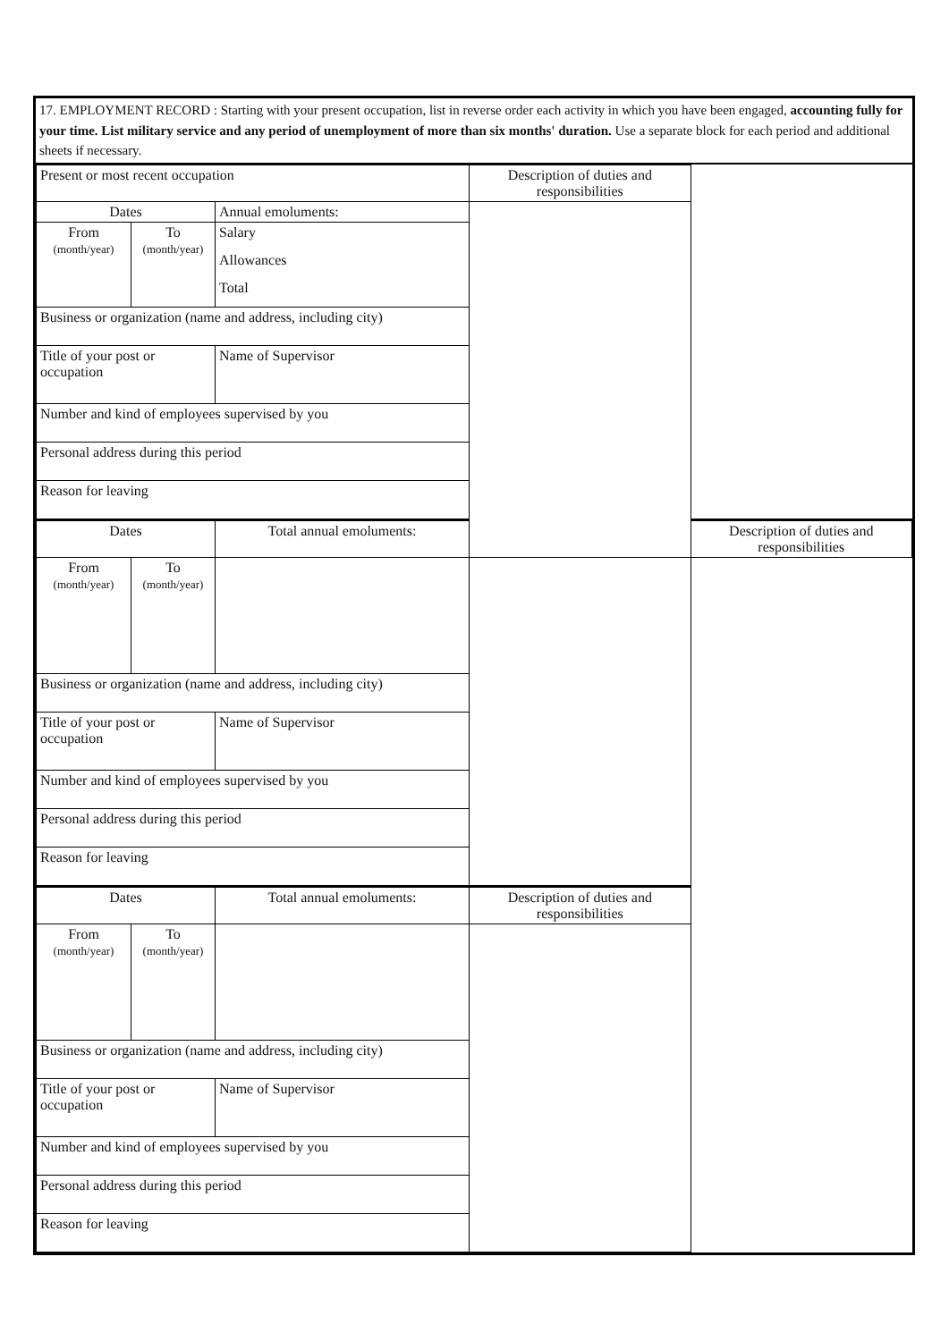17. EMPLOYMENT RECORD : Starting with your present occupation, list in reverse order each activity in which you have been engaged, accounting fully for your time. List military service and any period of unemployment of more than six months' duration. Use a separate block for each period and additional sheets if necessary.
| Present or most recent occupation | | | Description of duties and responsibilities | |
| Dates | | Annual emoluments: | | |
| From (month/year) | To (month/year) | Salary | | |
| | | Allowances | | |
| | | Total | | |
| Business or organization (name and address, including city) | | | | |
| Title of your post or occupation | | Name of Supervisor | | |
| Number and kind of employees supervised by you | | | | |
| Personal address during this period | | | | |
| Reason for leaving | | | | |
| Dates | | Total annual emoluments: | | Description of duties and responsibilities |
| From (month/year) | To (month/year) | | | |
| Business or organization (name and address, including city) | | | | |
| Title of your post or occupation | | Name of Supervisor | | |
| Number and kind of employees supervised by you | | | | |
| Personal address during this period | | | | |
| Reason for leaving | | | | |
| Dates | | Total annual emoluments: | Description of duties and responsibilities | |
| From (month/year) | To (month/year) | | | |
| Business or organization (name and address, including city) | | | | |
| Title of your post or occupation | | Name of Supervisor | | |
| Number and kind of employees supervised by you | | | | |
| Personal address during this period | | | | |
| Reason for leaving | | | | |